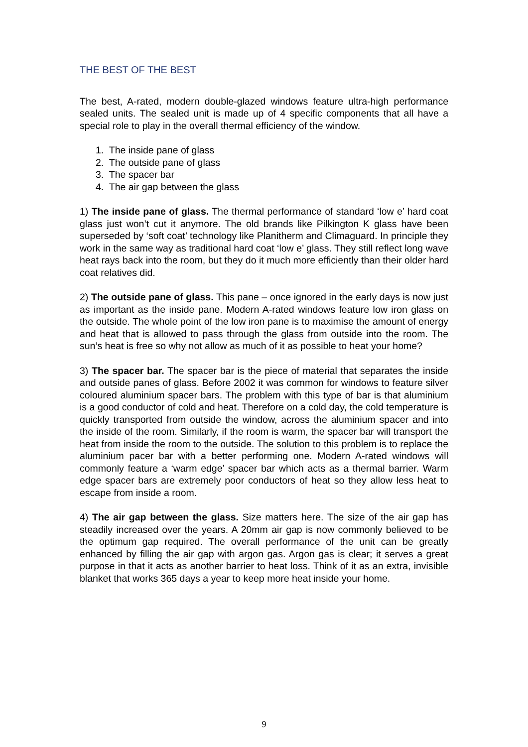THE BEST OF THE BEST
The best, A-rated, modern double-glazed windows feature ultra-high performance sealed units. The sealed unit is made up of 4 specific components that all have a special role to play in the overall thermal efficiency of the window.
1. The inside pane of glass
2. The outside pane of glass
3. The spacer bar
4. The air gap between the glass
1) The inside pane of glass. The thermal performance of standard ‘low e’ hard coat glass just won’t cut it anymore. The old brands like Pilkington K glass have been superseded by ‘soft coat’ technology like Planitherm and Climaguard. In principle they work in the same way as traditional hard coat ‘low e’ glass. They still reflect long wave heat rays back into the room, but they do it much more efficiently than their older hard coat relatives did.
2) The outside pane of glass. This pane – once ignored in the early days is now just as important as the inside pane. Modern A-rated windows feature low iron glass on the outside. The whole point of the low iron pane is to maximise the amount of energy and heat that is allowed to pass through the glass from outside into the room. The sun’s heat is free so why not allow as much of it as possible to heat your home?
3) The spacer bar. The spacer bar is the piece of material that separates the inside and outside panes of glass. Before 2002 it was common for windows to feature silver coloured aluminium spacer bars. The problem with this type of bar is that aluminium is a good conductor of cold and heat. Therefore on a cold day, the cold temperature is quickly transported from outside the window, across the aluminium spacer and into the inside of the room. Similarly, if the room is warm, the spacer bar will transport the heat from inside the room to the outside. The solution to this problem is to replace the aluminium pacer bar with a better performing one. Modern A-rated windows will commonly feature a ‘warm edge’ spacer bar which acts as a thermal barrier. Warm edge spacer bars are extremely poor conductors of heat so they allow less heat to escape from inside a room.
4) The air gap between the glass. Size matters here. The size of the air gap has steadily increased over the years. A 20mm air gap is now commonly believed to be the optimum gap required. The overall performance of the unit can be greatly enhanced by filling the air gap with argon gas. Argon gas is clear; it serves a great purpose in that it acts as another barrier to heat loss. Think of it as an extra, invisible blanket that works 365 days a year to keep more heat inside your home.
9